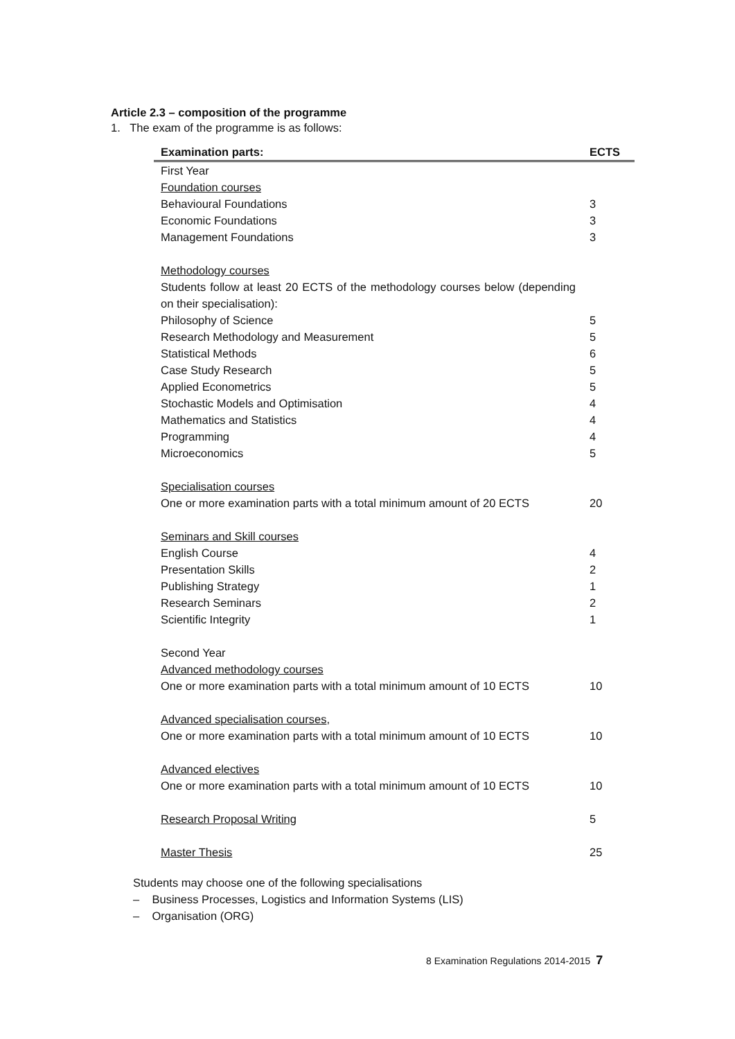Article 2.3 – composition of the programme
1. The exam of the programme is as follows:
| Examination parts: | ECTS |
| --- | --- |
| First Year | |
| Foundation courses | |
| Behavioural Foundations | 3 |
| Economic Foundations | 3 |
| Management Foundations | 3 |
| Methodology courses | |
| Students follow at least 20 ECTS of the methodology courses below (depending on their specialisation): | |
| Philosophy of Science | 5 |
| Research Methodology and Measurement | 5 |
| Statistical Methods | 6 |
| Case Study Research | 5 |
| Applied Econometrics | 5 |
| Stochastic Models and Optimisation | 4 |
| Mathematics and Statistics | 4 |
| Programming | 4 |
| Microeconomics | 5 |
| Specialisation courses | |
| One or more examination parts with a total minimum amount of 20 ECTS | 20 |
| Seminars and Skill courses | |
| English Course | 4 |
| Presentation Skills | 2 |
| Publishing Strategy | 1 |
| Research Seminars | 2 |
| Scientific Integrity | 1 |
| Second Year | |
| Advanced methodology courses | |
| One or more examination parts with a total minimum amount of 10 ECTS | 10 |
| Advanced specialisation courses , | |
| One or more examination parts with a total minimum amount of 10 ECTS | 10 |
| Advanced electives | |
| One or more examination parts with a total minimum amount of 10 ECTS | 10 |
| Research Proposal Writing | 5 |
| Master Thesis | 25 |
Students may choose one of the following specialisations
– Business Processes, Logistics and Information Systems (LIS)
– Organisation (ORG)
8 Examination Regulations 2014-2015 7